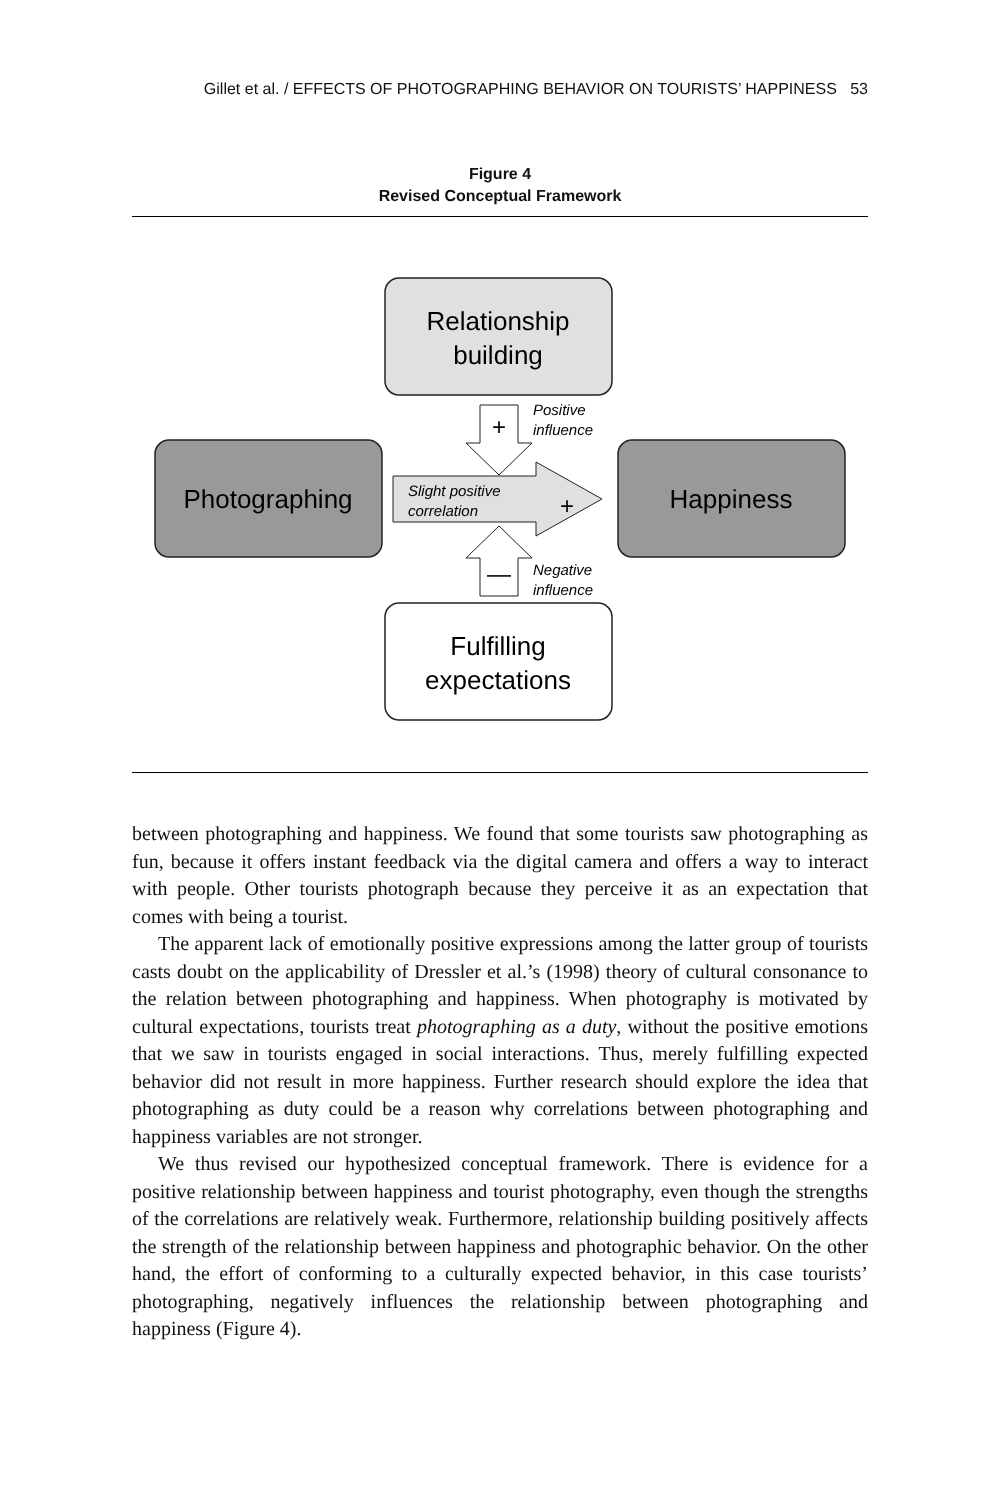Gillet et al. / EFFECTS OF PHOTOGRAPHING BEHAVIOR ON TOURISTS’ HAPPINESS 53
Figure 4
Revised Conceptual Framework
Relationship
building
Photographing
Happiness
Fulfilling
expectations
+
Positive
influence
Slight positive
correlation
+
—
Negative
influence
between photographing and happiness. We found that some tourists saw photographing as fun, because it offers instant feedback via the digital camera and offers a way to interact with people. Other tourists photograph because they perceive it as an expectation that comes with being a tourist.
The apparent lack of emotionally positive expressions among the latter group of tourists casts doubt on the applicability of Dressler et al.’s (1998) theory of cultural consonance to the relation between photographing and happiness. When photography is motivated by cultural expectations, tourists treat photographing as a duty, without the positive emotions that we saw in tourists engaged in social interactions. Thus, merely fulfilling expected behavior did not result in more happiness. Further research should explore the idea that photographing as duty could be a reason why correlations between photographing and happiness variables are not stronger.
We thus revised our hypothesized conceptual framework. There is evidence for a positive relationship between happiness and tourist photography, even though the strengths of the correlations are relatively weak. Furthermore, relationship building positively affects the strength of the relationship between happiness and photographic behavior. On the other hand, the effort of conforming to a culturally expected behavior, in this case tourists’ photographing, negatively influences the relationship between photographing and happiness (Figure 4).